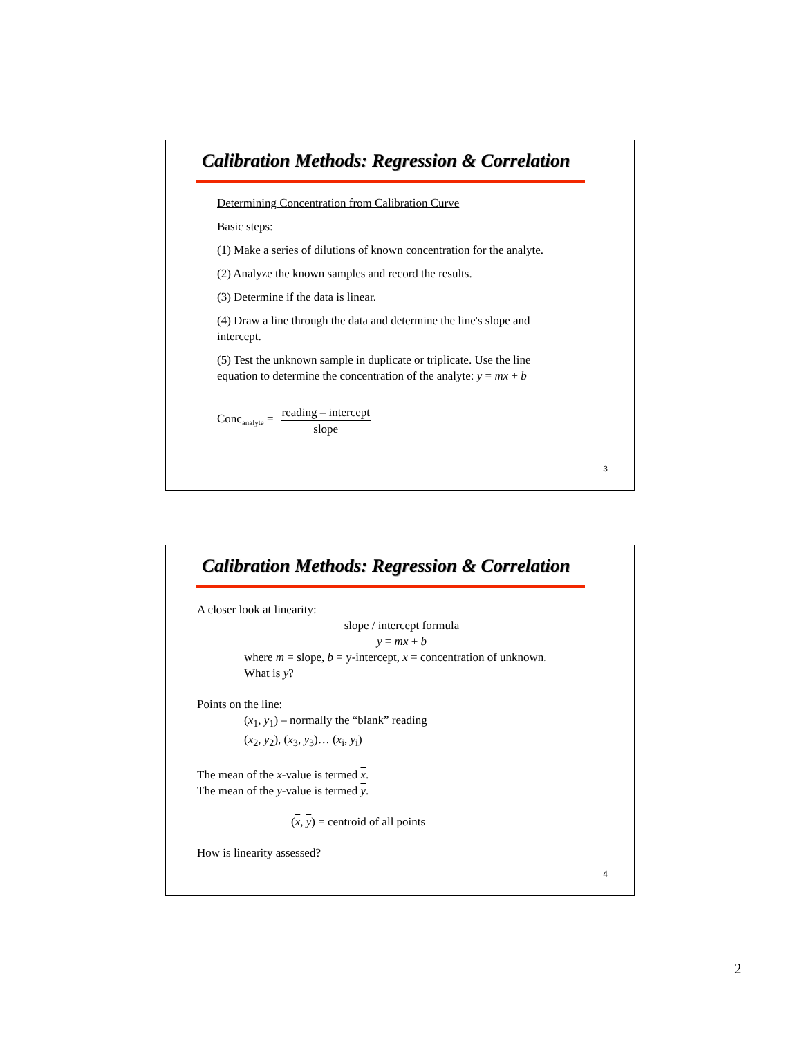Calibration Methods: Regression & Correlation
Determining Concentration from Calibration Curve
Basic steps:
(1) Make a series of dilutions of known concentration for the analyte.
(2) Analyze the known samples and record the results.
(3) Determine if the data is linear.
(4) Draw a line through the data and determine the line's slope and intercept.
(5) Test the unknown sample in duplicate or triplicate. Use the line equation to determine the concentration of the analyte: y = mx + b
Conc<sub>analyte</sub> = reading – intercept slope
3
Calibration Methods: Regression & Correlation
A closer look at linearity:
slope / intercept formula
y = mx + b
where m = slope, b = y-intercept, x = concentration of unknown.
What is y?
Points on the line:
(x<sub>1</sub>, y<sub>1</sub>) – normally the “blank” reading
(x<sub>2</sub>, y<sub>2</sub>), (x<sub>3</sub>, y<sub>3</sub>)… (x<sub>i</sub>, y<sub>i</sub>)
The mean of the x-value is termed x.
The mean of the y-value is termed y.
(x, y) = centroid of all points
How is linearity assessed?
4
2